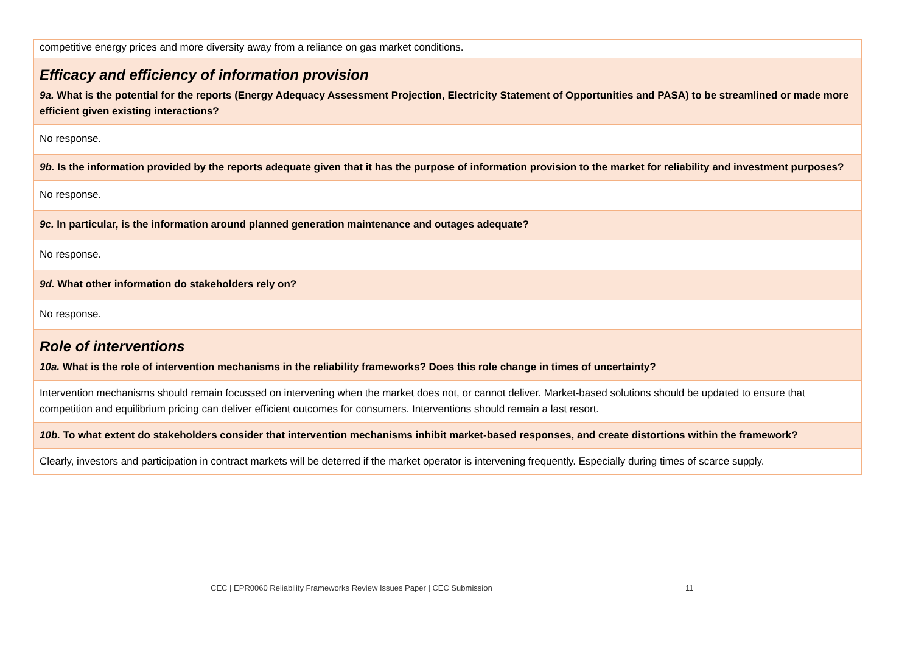| competitive energy prices and more diversity away from a reliance on gas market conditions. |
| Efficacy and efficiency of information provision 9a. What is the potential for the reports (Energy Adequacy Assessment Projection, Electricity Statement of Opportunities and PASA) to be streamlined or made more efficient given existing interactions? |
| No response. |
| 9b. Is the information provided by the reports adequate given that it has the purpose of information provision to the market for reliability and investment purposes? |
| No response. |
| 9c. In particular, is the information around planned generation maintenance and outages adequate? |
| No response. |
| 9d. What other information do stakeholders rely on? |
| No response. |
| Role of interventions 10a. What is the role of intervention mechanisms in the reliability frameworks? Does this role change in times of uncertainty? |
| Intervention mechanisms should remain focussed on intervening when the market does not, or cannot deliver. Market-based solutions should be updated to ensure that competition and equilibrium pricing can deliver efficient outcomes for consumers. Interventions should remain a last resort. |
| 10b. To what extent do stakeholders consider that intervention mechanisms inhibit market-based responses, and create distortions within the framework? |
| Clearly, investors and participation in contract markets will be deterred if the market operator is intervening frequently. Especially during times of scarce supply. |
CEC | EPR0060 Reliability Frameworks Review Issues Paper | CEC Submission
11